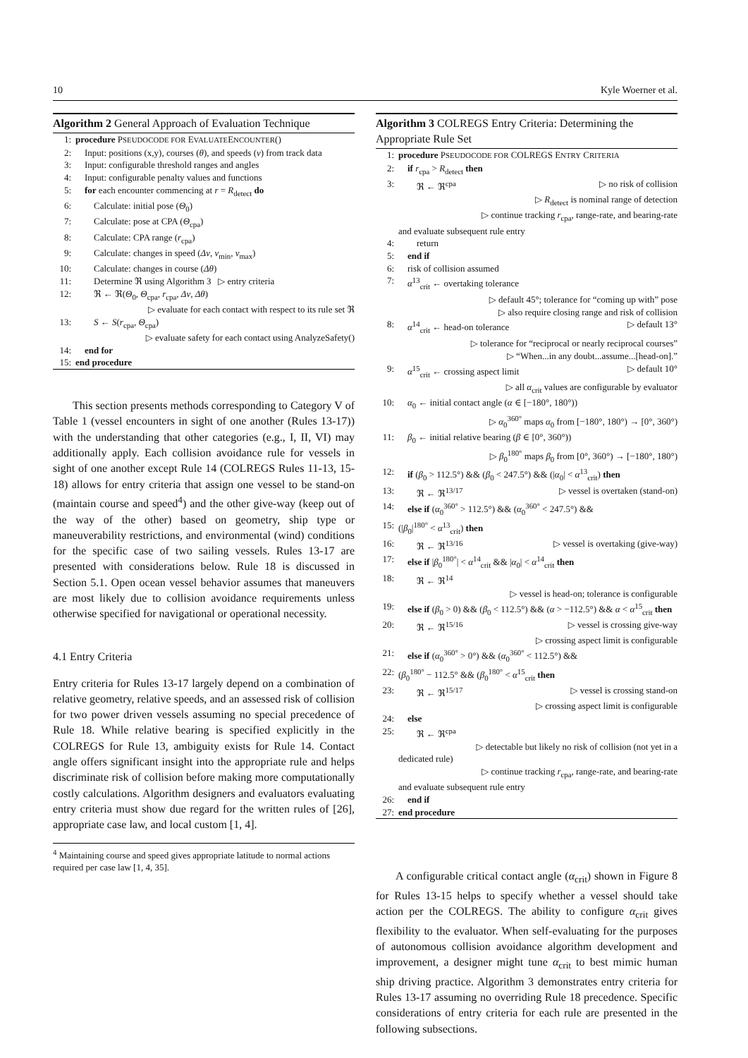10 Kyle Woerner et al.
Algorithm 2 General Approach of Evaluation Technique
1: procedure PSEUDOCODE FOR EVALUATEENCOUNTER()
2: Input: positions (x,y), courses (θ), and speeds (v) from track data
3: Input: configurable threshold ranges and angles
4: Input: configurable penalty values and functions
5: for each encounter commencing at r = R<sub>detect</sub> do
6: Calculate: initial pose (Θ<sub>0</sub>)
7: Calculate: pose at CPA (Θ<sub>cpa</sub>)
8: Calculate: CPA range (r<sub>cpa</sub>)
9: Calculate: changes in speed (Δv, v<sub>min</sub>, v<sub>max</sub>)
10: Calculate: changes in course (Δθ)
11: Determine ℜ using Algorithm 3 ▷ entry criteria
12: ℜ ← ℜ(Θ<sub>0</sub>, Θ<sub>cpa</sub>, r<sub>cpa</sub>, Δv, Δθ)
▷ evaluate for each contact with respect to its rule set ℜ
13: S ← S(r<sub>cpa</sub>, Θ<sub>cpa</sub>)
▷ evaluate safety for each contact using AnalyzeSafety()
14: end for
15: end procedure
This section presents methods corresponding to Category V of Table 1 (vessel encounters in sight of one another (Rules 13-17)) with the understanding that other categories (e.g., I, II, VI) may additionally apply. Each collision avoidance rule for vessels in sight of one another except Rule 14 (COLREGS Rules 11-13, 15-18) allows for entry criteria that assign one vessel to be stand-on (maintain course and speed<sup>4</sup>) and the other give-way (keep out of the way of the other) based on geometry, ship type or maneuverability restrictions, and environmental (wind) conditions for the specific case of two sailing vessels. Rules 13-17 are presented with considerations below. Rule 18 is discussed in Section 5.1. Open ocean vessel behavior assumes that maneuvers are most likely due to collision avoidance requirements unless otherwise specified for navigational or operational necessity.
4.1 Entry Criteria
Entry criteria for Rules 13-17 largely depend on a combination of relative geometry, relative speeds, and an assessed risk of collision for two power driven vessels assuming no special precedence of Rule 18. While relative bearing is specified explicitly in the COLREGS for Rule 13, ambiguity exists for Rule 14. Contact angle offers significant insight into the appropriate rule and helps discriminate risk of collision before making more computationally costly calculations. Algorithm designers and evaluators evaluating entry criteria must show due regard for the written rules of [26], appropriate case law, and local custom [1, 4].
<sup>4</sup> Maintaining course and speed gives appropriate latitude to normal actions required per case law [1, 4, 35].
Algorithm 3 COLREGS Entry Criteria: Determining the Appropriate Rule Set
1: procedure PSEUDOCODE FOR COLREGS ENTRY CRITERIA
2: if r<sub>cpa</sub> > R<sub>detect</sub> then
3: ℜ ← ℜ<sup>cpa</sup> ▷ no risk of collision
▷ R<sub>detect</sub> is nominal range of detection
▷ continue tracking r<sub>cpa</sub>, range-rate, and bearing-rate
and evaluate subsequent rule entry
4: return
5: end if
6: risk of collision assumed
7: α<sup>13</sup><sub>crit</sub> ← overtaking tolerance
▷ default 45°; tolerance for “coming up with” pose
▷ also require closing range and risk of collision
8: α<sup>14</sup><sub>crit</sub> ← head-on tolerance ▷ default 13°
▷ tolerance for “reciprocal or nearly reciprocal courses”
▷ “When...in any doubt...assume...[head-on].”
9: α<sup>15</sup><sub>crit</sub> ← crossing aspect limit ▷ default 10°
▷ all α<sub>crit</sub> values are configurable by evaluator
10: α<sub>0</sub> ← initial contact angle (α ∈ [−180°, 180°))
▷ α<sub>0</sub><sup>360°</sup> maps α<sub>0</sub> from [−180°, 180°) → [0°, 360°)
11: β<sub>0</sub> ← initial relative bearing (β ∈ [0°, 360°))
▷ β<sub>0</sub><sup>180°</sup> maps β<sub>0</sub> from [0°, 360°) → [−180°, 180°)
12: if (β<sub>0</sub> > 112.5°) && (β<sub>0</sub> < 247.5°) && (|α<sub>0</sub>| < α<sup>13</sup><sub>crit</sub>) then
13: ℜ ← ℜ<sup>13/17</sup> ▷ vessel is overtaken (stand-on)
14: else if (α<sub>0</sub><sup>360°</sup> > 112.5°) && (α<sub>0</sub><sup>360°</sup> < 247.5°) &&
15: (|β<sub>0</sub>|<sup>180°</sup> < α<sup>13</sup><sub>crit</sub>) then
16: ℜ ← ℜ<sup>13/16</sup> ▷ vessel is overtaking (give-way)
17: else if |β<sub>0</sub><sup>180°</sup>| < α<sup>14</sup><sub>crit</sub> && |α<sub>0</sub>| < α<sup>14</sup><sub>crit</sub> then
18: ℜ ← ℜ<sup>14</sup>
▷ vessel is head-on; tolerance is configurable
19: else if (β<sub>0</sub> > 0) && (β<sub>0</sub> < 112.5°) && (α > −112.5°) && α < α<sup>15</sup><sub>crit</sub> then
20: ℜ ← ℜ<sup>15/16</sup> ▷ vessel is crossing give-way
▷ crossing aspect limit is configurable
21: else if (α<sub>0</sub><sup>360°</sup> > 0°) && (α<sub>0</sub><sup>360°</sup> < 112.5°) &&
22: (β<sub>0</sub><sup>180°</sup> − 112.5° && (β<sub>0</sub><sup>180°</sup> < α<sup>15</sup><sub>crit</sub> then
23: ℜ ← ℜ<sup>15/17</sup> ▷ vessel is crossing stand-on
▷ crossing aspect limit is configurable
24: else
25: ℜ ← ℜ<sup>cpa</sup>
▷ detectable but likely no risk of collision (not yet in a
dedicated rule)
▷ continue tracking r<sub>cpa</sub>, range-rate, and bearing-rate
and evaluate subsequent rule entry
26: end if
27: end procedure
A configurable critical contact angle (α<sub>crit</sub>) shown in Figure 8 for Rules 13-15 helps to specify whether a vessel should take action per the COLREGS. The ability to configure α<sub>crit</sub> gives flexibility to the evaluator. When self-evaluating for the purposes of autonomous collision avoidance algorithm development and improvement, a designer might tune α<sub>crit</sub> to best mimic human ship driving practice. Algorithm 3 demonstrates entry criteria for Rules 13-17 assuming no overriding Rule 18 precedence. Specific considerations of entry criteria for each rule are presented in the following subsections.